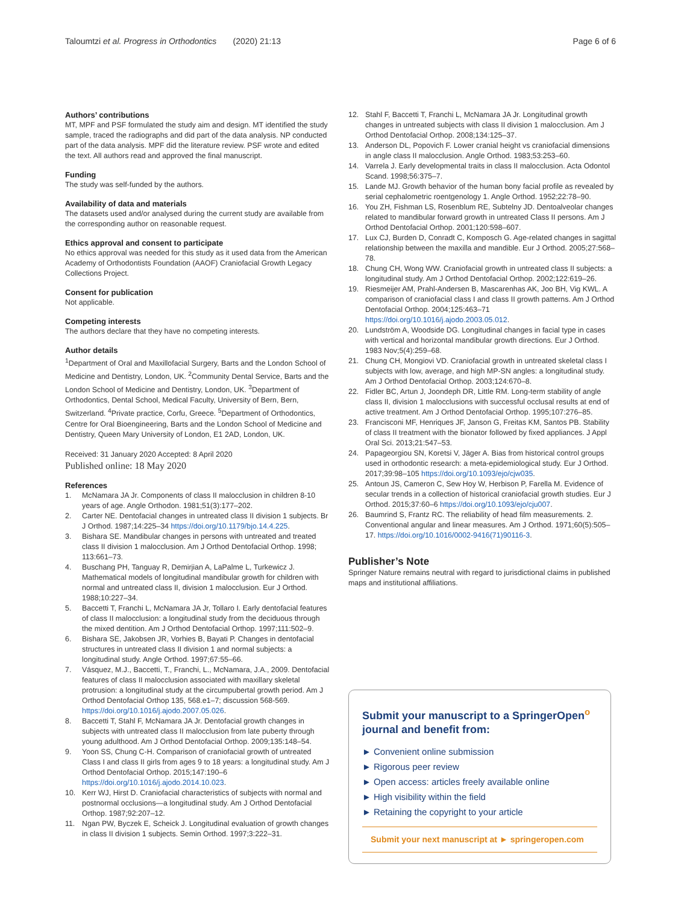Taloumtzi et al. Progress in Orthodontics (2020) 21:13 Page 6 of 6
Authors’ contributions
MT, MPF and PSF formulated the study aim and design. MT identified the study sample, traced the radiographs and did part of the data analysis. NP conducted part of the data analysis. MPF did the literature review. PSF wrote and edited the text. All authors read and approved the final manuscript.
Funding
The study was self-funded by the authors.
Availability of data and materials
The datasets used and/or analysed during the current study are available from the corresponding author on reasonable request.
Ethics approval and consent to participate
No ethics approval was needed for this study as it used data from the American Academy of Orthodontists Foundation (AAOF) Craniofacial Growth Legacy Collections Project.
Consent for publication
Not applicable.
Competing interests
The authors declare that they have no competing interests.
Author details
<sup>1</sup> Department of Oral and Maxillofacial Surgery, Barts and the London School of Medicine and Dentistry, London, UK. <sup>2</sup>Community Dental Service, Barts and the London School of Medicine and Dentistry, London, UK. <sup>3</sup>Department of Orthodontics, Dental School, Medical Faculty, University of Bern, Bern, Switzerland. <sup>4</sup>Private practice, Corfu, Greece. <sup>5</sup>Department of Orthodontics, Centre for Oral Bioengineering, Barts and the London School of Medicine and Dentistry, Queen Mary University of London, E1 2AD, London, UK.
Received: 31 January 2020 Accepted: 8 April 2020
Published online: 18 May 2020
References
1. McNamara JA Jr. Components of class II malocclusion in children 8-10 years of age. Angle Orthodon. 1981;51(3):177–202.
2. Carter NE. Dentofacial changes in untreated class II division 1 subjects. Br J Orthod. 1987;14:225–34 https://doi.org/10.1179/bjo.14.4.225.
3. Bishara SE. Mandibular changes in persons with untreated and treated class II division 1 malocclusion. Am J Orthod Dentofacial Orthop. 1998; 113:661–73.
4. Buschang PH, Tanguay R, Demirjian A, LaPalme L, Turkewicz J. Mathematical models of longitudinal mandibular growth for children with normal and untreated class II, division 1 malocclusion. Eur J Orthod. 1988;10:227–34.
5. Baccetti T, Franchi L, McNamara JA Jr, Tollaro I. Early dentofacial features of class II malocclusion: a longitudinal study from the deciduous through the mixed dentition. Am J Orthod Dentofacial Orthop. 1997;111:502–9.
6. Bishara SE, Jakobsen JR, Vorhies B, Bayati P. Changes in dentofacial structures in untreated class II division 1 and normal subjects: a longitudinal study. Angle Orthod. 1997;67:55–66.
7. Vásquez, M.J., Baccetti, T., Franchi, L., McNamara, J.A., 2009. Dentofacial features of class II malocclusion associated with maxillary skeletal protrusion: a longitudinal study at the circumpubertal growth period. Am J Orthod Dentofacial Orthop 135, 568.e1–7; discussion 568-569. https://doi.org/10.1016/j.ajodo.2007.05.026.
8. Baccetti T, Stahl F, McNamara JA Jr. Dentofacial growth changes in subjects with untreated class II malocclusion from late puberty through young adulthood. Am J Orthod Dentofacial Orthop. 2009;135:148–54.
9. Yoon SS, Chung C-H. Comparison of craniofacial growth of untreated Class I and class II girls from ages 9 to 18 years: a longitudinal study. Am J Orthod Dentofacial Orthop. 2015;147:190–6 https://doi.org/10.1016/j.ajodo.2014.10.023.
10. Kerr WJ, Hirst D. Craniofacial characteristics of subjects with normal and postnormal occlusions—a longitudinal study. Am J Orthod Dentofacial Orthop. 1987;92:207–12.
11. Ngan PW, Byczek E, Scheick J. Longitudinal evaluation of growth changes in class II division 1 subjects. Semin Orthod. 1997;3:222–31.
12. Stahl F, Baccetti T, Franchi L, McNamara JA Jr. Longitudinal growth changes in untreated subjects with class II division 1 malocclusion. Am J Orthod Dentofacial Orthop. 2008;134:125–37.
13. Anderson DL, Popovich F. Lower cranial height vs craniofacial dimensions in angle class II malocclusion. Angle Orthod. 1983;53:253–60.
14. Varrela J. Early developmental traits in class II malocclusion. Acta Odontol Scand. 1998;56:375–7.
15. Lande MJ. Growth behavior of the human bony facial profile as revealed by serial cephalometric roentgenology 1. Angle Orthod. 1952;22:78–90.
16. You ZH, Fishman LS, Rosenblum RE, Subtelny JD. Dentoalveolar changes related to mandibular forward growth in untreated Class II persons. Am J Orthod Dentofacial Orthop. 2001;120:598–607.
17. Lux CJ, Burden D, Conradt C, Komposch G. Age-related changes in sagittal relationship between the maxilla and mandible. Eur J Orthod. 2005;27:568–78.
18. Chung CH, Wong WW. Craniofacial growth in untreated class II subjects: a longitudinal study. Am J Orthod Dentofacial Orthop. 2002;122:619–26.
19. Riesmeijer AM, Prahl-Andersen B, Mascarenhas AK, Joo BH, Vig KWL. A comparison of craniofacial class I and class II growth patterns. Am J Orthod Dentofacial Orthop. 2004;125:463–71 https://doi.org/10.1016/j.ajodo.2003.05.012.
20. Lundström A, Woodside DG. Longitudinal changes in facial type in cases with vertical and horizontal mandibular growth directions. Eur J Orthod. 1983 Nov;5(4):259–68.
21. Chung CH, Mongiovi VD. Craniofacial growth in untreated skeletal class I subjects with low, average, and high MP-SN angles: a longitudinal study. Am J Orthod Dentofacial Orthop. 2003;124:670–8.
22. Fidler BC, Artun J, Joondeph DR, Little RM. Long-term stability of angle class II, division 1 malocclusions with successful occlusal results at end of active treatment. Am J Orthod Dentofacial Orthop. 1995;107:276–85.
23. Francisconi MF, Henriques JF, Janson G, Freitas KM, Santos PB. Stability of class II treatment with the bionator followed by fixed appliances. J Appl Oral Sci. 2013;21:547–53.
24. Papageorgiou SN, Koretsi V, Jäger A. Bias from historical control groups used in orthodontic research: a meta-epidemiological study. Eur J Orthod. 2017;39:98–105 https://doi.org/10.1093/ejo/cjw035.
25. Antoun JS, Cameron C, Sew Hoy W, Herbison P, Farella M. Evidence of secular trends in a collection of historical craniofacial growth studies. Eur J Orthod. 2015;37:60–6 https://doi.org/10.1093/ejo/cju007.
26. Baumrind S, Frantz RC. The reliability of head film measurements. 2. Conventional angular and linear measures. Am J Orthod. 1971;60(5):505–17. https://doi.org/10.1016/0002-9416(71)90116-3.
Publisher’s Note
Springer Nature remains neutral with regard to jurisdictional claims in published maps and institutional affiliations.
Submit your manuscript to a SpringerOpen<sup>o</sup> journal and benefit from:
► Convenient online submission
► Rigorous peer review
► Open access: articles freely available online
► High visibility within the field
► Retaining the copyright to your article
Submit your next manuscript at ► springeropen.com